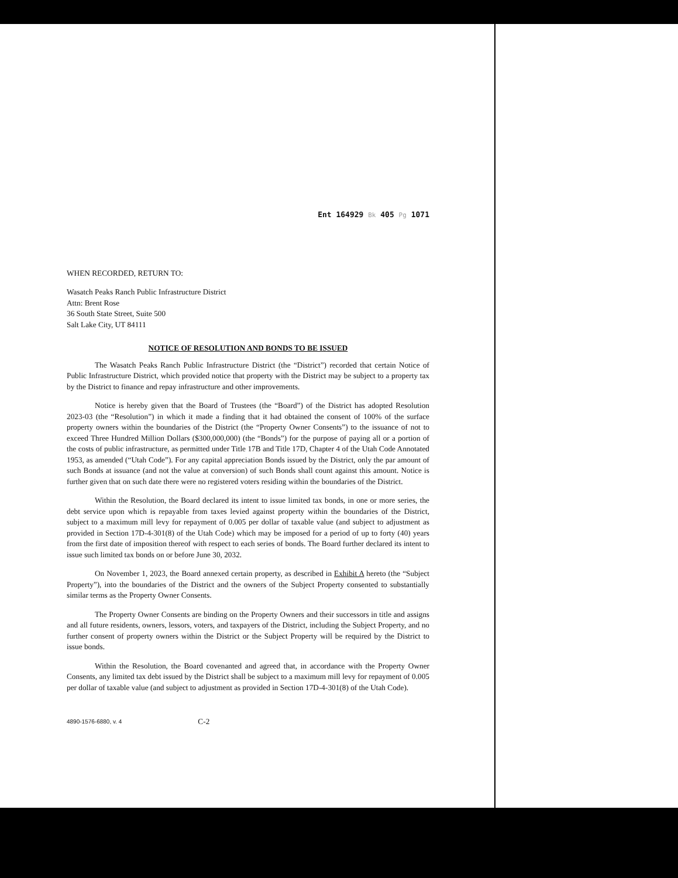Ent 164929 Bk 405 Pg 1071
WHEN RECORDED, RETURN TO:
Wasatch Peaks Ranch Public Infrastructure District
Attn: Brent Rose
36 South State Street, Suite 500
Salt Lake City, UT 84111
NOTICE OF RESOLUTION AND BONDS TO BE ISSUED
The Wasatch Peaks Ranch Public Infrastructure District (the “District”) recorded that certain Notice of Public Infrastructure District, which provided notice that property with the District may be subject to a property tax by the District to finance and repay infrastructure and other improvements.
Notice is hereby given that the Board of Trustees (the “Board”) of the District has adopted Resolution 2023-03 (the “Resolution”) in which it made a finding that it had obtained the consent of 100% of the surface property owners within the boundaries of the District (the “Property Owner Consents”) to the issuance of not to exceed Three Hundred Million Dollars ($300,000,000) (the “Bonds”) for the purpose of paying all or a portion of the costs of public infrastructure, as permitted under Title 17B and Title 17D, Chapter 4 of the Utah Code Annotated 1953, as amended (“Utah Code”). For any capital appreciation Bonds issued by the District, only the par amount of such Bonds at issuance (and not the value at conversion) of such Bonds shall count against this amount. Notice is further given that on such date there were no registered voters residing within the boundaries of the District.
Within the Resolution, the Board declared its intent to issue limited tax bonds, in one or more series, the debt service upon which is repayable from taxes levied against property within the boundaries of the District, subject to a maximum mill levy for repayment of 0.005 per dollar of taxable value (and subject to adjustment as provided in Section 17D-4-301(8) of the Utah Code) which may be imposed for a period of up to forty (40) years from the first date of imposition thereof with respect to each series of bonds. The Board further declared its intent to issue such limited tax bonds on or before June 30, 2032.
On November 1, 2023, the Board annexed certain property, as described in Exhibit A hereto (the “Subject Property”), into the boundaries of the District and the owners of the Subject Property consented to substantially similar terms as the Property Owner Consents.
The Property Owner Consents are binding on the Property Owners and their successors in title and assigns and all future residents, owners, lessors, voters, and taxpayers of the District, including the Subject Property, and no further consent of property owners within the District or the Subject Property will be required by the District to issue bonds.
Within the Resolution, the Board covenanted and agreed that, in accordance with the Property Owner Consents, any limited tax debt issued by the District shall be subject to a maximum mill levy for repayment of 0.005 per dollar of taxable value (and subject to adjustment as provided in Section 17D-4-301(8) of the Utah Code).
4890-1576-6880, v. 4 C-2